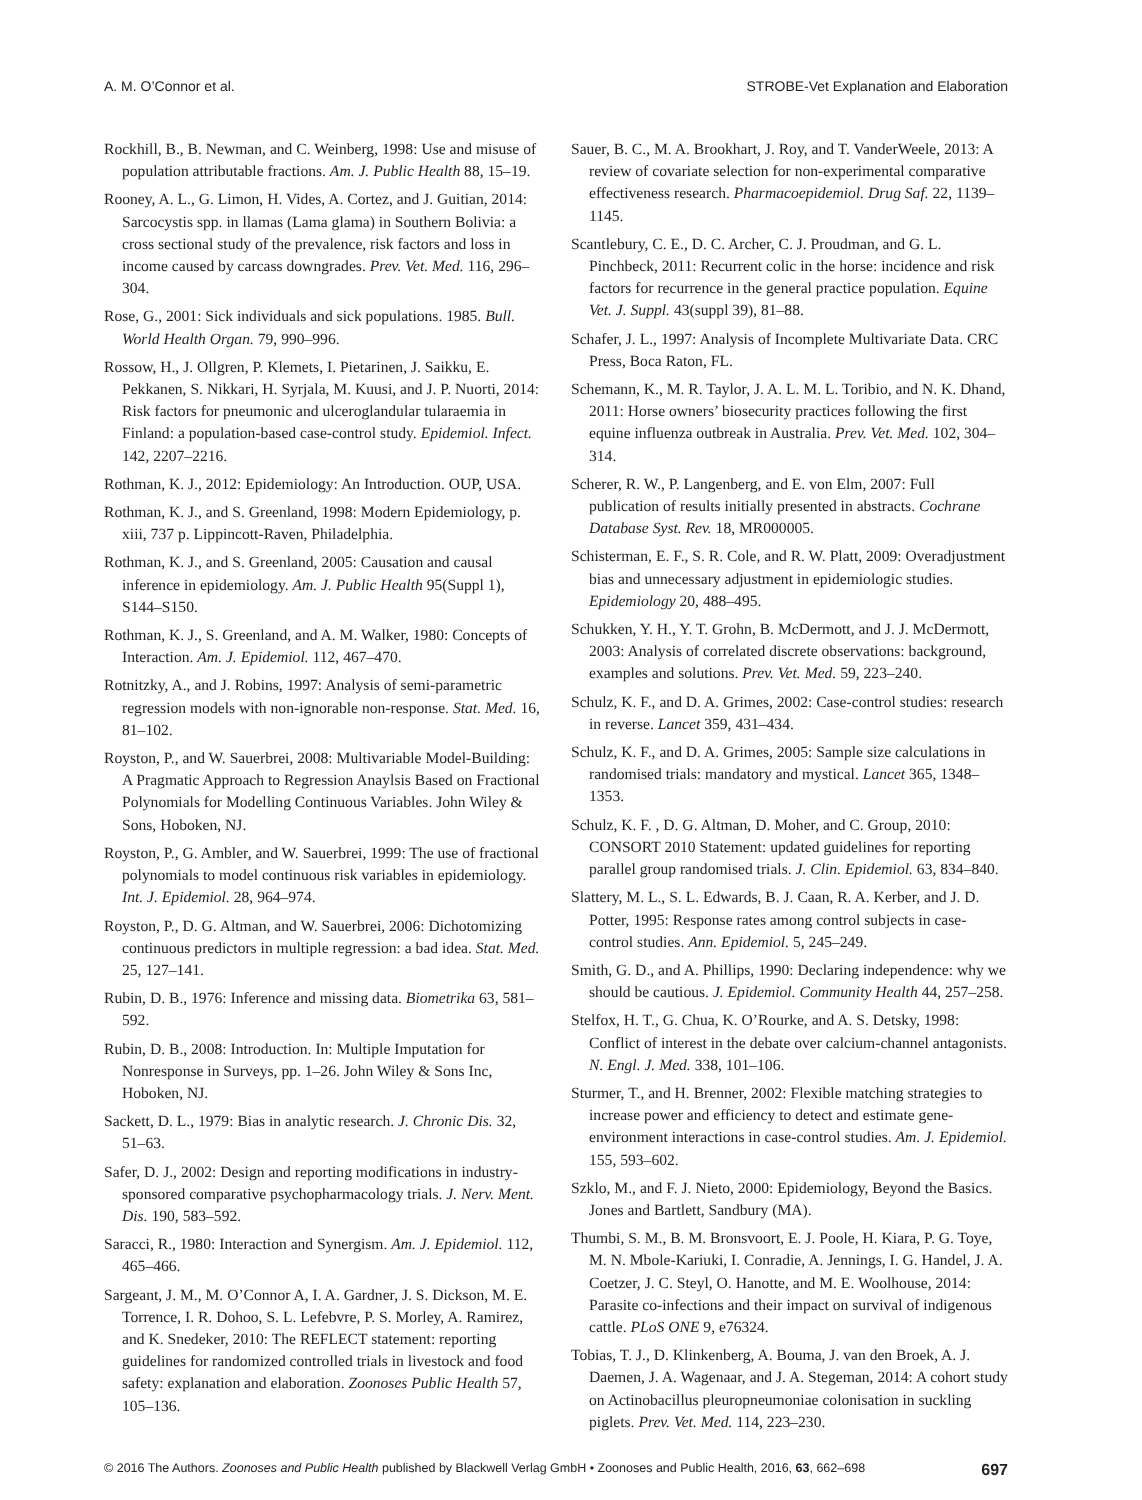A. M. O’Connor et al. STROBE-Vet Explanation and Elaboration
Rockhill, B., B. Newman, and C. Weinberg, 1998: Use and misuse of population attributable fractions. Am. J. Public Health 88, 15–19.
Rooney, A. L., G. Limon, H. Vides, A. Cortez, and J. Guitian, 2014: Sarcocystis spp. in llamas (Lama glama) in Southern Bolivia: a cross sectional study of the prevalence, risk factors and loss in income caused by carcass downgrades. Prev. Vet. Med. 116, 296–304.
Rose, G., 2001: Sick individuals and sick populations. 1985. Bull. World Health Organ. 79, 990–996.
Rossow, H., J. Ollgren, P. Klemets, I. Pietarinen, J. Saikku, E. Pekkanen, S. Nikkari, H. Syrjala, M. Kuusi, and J. P. Nuorti, 2014: Risk factors for pneumonic and ulceroglandular tularaemia in Finland: a population-based case-control study. Epidemiol. Infect. 142, 2207–2216.
Rothman, K. J., 2012: Epidemiology: An Introduction. OUP, USA.
Rothman, K. J., and S. Greenland, 1998: Modern Epidemiology, p. xiii, 737 p. Lippincott-Raven, Philadelphia.
Rothman, K. J., and S. Greenland, 2005: Causation and causal inference in epidemiology. Am. J. Public Health 95(Suppl 1), S144–S150.
Rothman, K. J., S. Greenland, and A. M. Walker, 1980: Concepts of Interaction. Am. J. Epidemiol. 112, 467–470.
Rotnitzky, A., and J. Robins, 1997: Analysis of semi-parametric regression models with non-ignorable non-response. Stat. Med. 16, 81–102.
Royston, P., and W. Sauerbrei, 2008: Multivariable Model-Building: A Pragmatic Approach to Regression Anaylsis Based on Fractional Polynomials for Modelling Continuous Variables. John Wiley & Sons, Hoboken, NJ.
Royston, P., G. Ambler, and W. Sauerbrei, 1999: The use of fractional polynomials to model continuous risk variables in epidemiology. Int. J. Epidemiol. 28, 964–974.
Royston, P., D. G. Altman, and W. Sauerbrei, 2006: Dichotomizing continuous predictors in multiple regression: a bad idea. Stat. Med. 25, 127–141.
Rubin, D. B., 1976: Inference and missing data. Biometrika 63, 581–592.
Rubin, D. B., 2008: Introduction. In: Multiple Imputation for Nonresponse in Surveys, pp. 1–26. John Wiley & Sons Inc, Hoboken, NJ.
Sackett, D. L., 1979: Bias in analytic research. J. Chronic Dis. 32, 51–63.
Safer, D. J., 2002: Design and reporting modifications in industry-sponsored comparative psychopharmacology trials. J. Nerv. Ment. Dis. 190, 583–592.
Saracci, R., 1980: Interaction and Synergism. Am. J. Epidemiol. 112, 465–466.
Sargeant, J. M., M. O’Connor A, I. A. Gardner, J. S. Dickson, M. E. Torrence, I. R. Dohoo, S. L. Lefebvre, P. S. Morley, A. Ramirez, and K. Snedeker, 2010: The REFLECT statement: reporting guidelines for randomized controlled trials in livestock and food safety: explanation and elaboration. Zoonoses Public Health 57, 105–136.
Sauer, B. C., M. A. Brookhart, J. Roy, and T. VanderWeele, 2013: A review of covariate selection for non-experimental comparative effectiveness research. Pharmacoepidemiol. Drug Saf. 22, 1139–1145.
Scantlebury, C. E., D. C. Archer, C. J. Proudman, and G. L. Pinchbeck, 2011: Recurrent colic in the horse: incidence and risk factors for recurrence in the general practice population. Equine Vet. J. Suppl. 43(suppl 39), 81–88.
Schafer, J. L., 1997: Analysis of Incomplete Multivariate Data. CRC Press, Boca Raton, FL.
Schemann, K., M. R. Taylor, J. A. L. M. L. Toribio, and N. K. Dhand, 2011: Horse owners’ biosecurity practices following the first equine influenza outbreak in Australia. Prev. Vet. Med. 102, 304–314.
Scherer, R. W., P. Langenberg, and E. von Elm, 2007: Full publication of results initially presented in abstracts. Cochrane Database Syst. Rev. 18, MR000005.
Schisterman, E. F., S. R. Cole, and R. W. Platt, 2009: Overadjustment bias and unnecessary adjustment in epidemiologic studies. Epidemiology 20, 488–495.
Schukken, Y. H., Y. T. Grohn, B. McDermott, and J. J. McDermott, 2003: Analysis of correlated discrete observations: background, examples and solutions. Prev. Vet. Med. 59, 223–240.
Schulz, K. F., and D. A. Grimes, 2002: Case-control studies: research in reverse. Lancet 359, 431–434.
Schulz, K. F., and D. A. Grimes, 2005: Sample size calculations in randomised trials: mandatory and mystical. Lancet 365, 1348–1353.
Schulz, K. F. , D. G. Altman, D. Moher, and C. Group, 2010: CONSORT 2010 Statement: updated guidelines for reporting parallel group randomised trials. J. Clin. Epidemiol. 63, 834–840.
Slattery, M. L., S. L. Edwards, B. J. Caan, R. A. Kerber, and J. D. Potter, 1995: Response rates among control subjects in case-control studies. Ann. Epidemiol. 5, 245–249.
Smith, G. D., and A. Phillips, 1990: Declaring independence: why we should be cautious. J. Epidemiol. Community Health 44, 257–258.
Stelfox, H. T., G. Chua, K. O’Rourke, and A. S. Detsky, 1998: Conflict of interest in the debate over calcium-channel antagonists. N. Engl. J. Med. 338, 101–106.
Sturmer, T., and H. Brenner, 2002: Flexible matching strategies to increase power and efficiency to detect and estimate gene-environment interactions in case-control studies. Am. J. Epidemiol. 155, 593–602.
Szklo, M., and F. J. Nieto, 2000: Epidemiology, Beyond the Basics. Jones and Bartlett, Sandbury (MA).
Thumbi, S. M., B. M. Bronsvoort, E. J. Poole, H. Kiara, P. G. Toye, M. N. Mbole-Kariuki, I. Conradie, A. Jennings, I. G. Handel, J. A. Coetzer, J. C. Steyl, O. Hanotte, and M. E. Woolhouse, 2014: Parasite co-infections and their impact on survival of indigenous cattle. PLoS ONE 9, e76324.
Tobias, T. J., D. Klinkenberg, A. Bouma, J. van den Broek, A. J. Daemen, J. A. Wagenaar, and J. A. Stegeman, 2014: A cohort study on Actinobacillus pleuropneumoniae colonisation in suckling piglets. Prev. Vet. Med. 114, 223–230.
© 2016 The Authors. Zoonoses and Public Health published by Blackwell Verlag GmbH • Zoonoses and Public Health, 2016, 63, 662–698 697